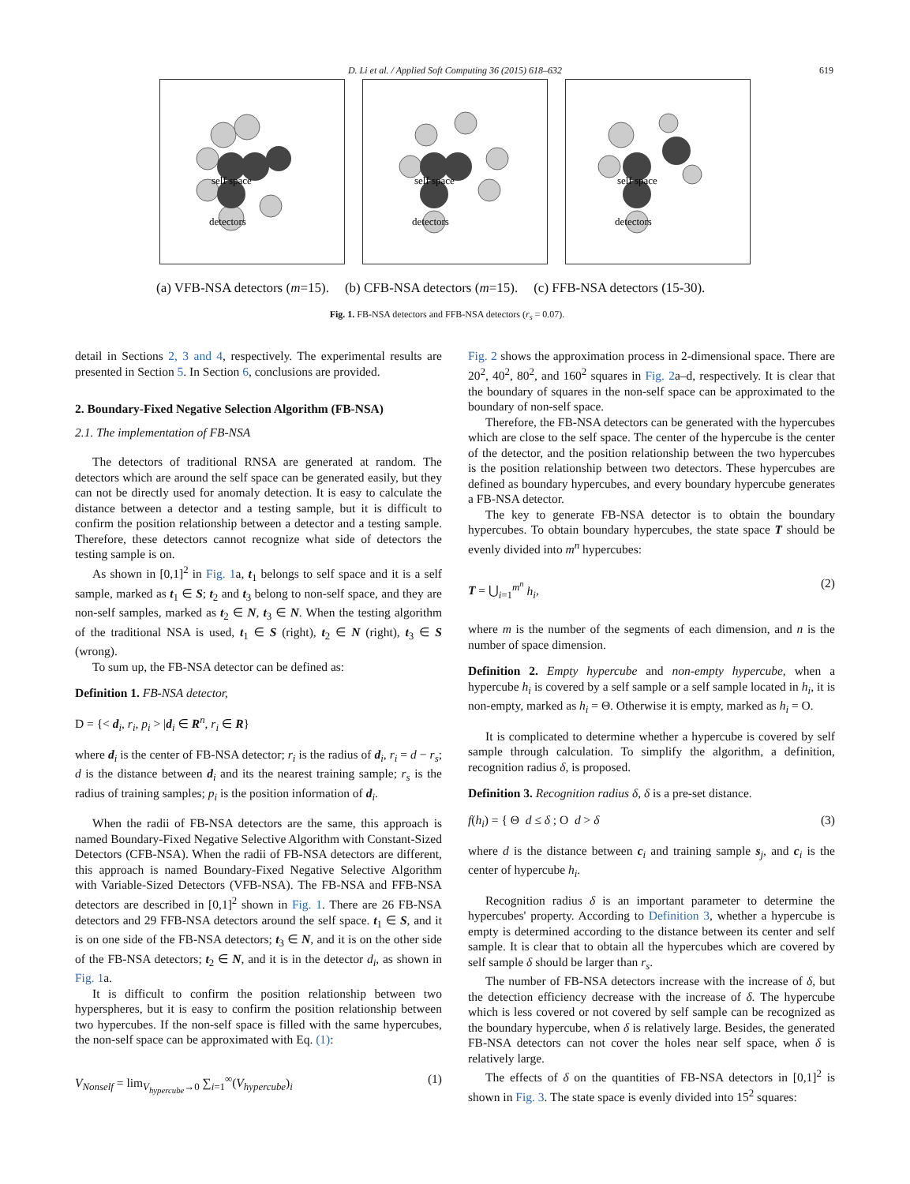D. Li et al. / Applied Soft Computing 36 (2015) 618–632 619
self space
detectors
self space
detectors
self space
detectors
(a) VFB-NSA detectors (m=15). (b) CFB-NSA detectors (m=15). (c) FFB-NSA detectors (15-30).
Fig. 1. FB-NSA detectors and FFB-NSA detectors (r<sub>s</sub> = 0.07).
detail in Sections 2, 3 and 4, respectively. The experimental results are presented in Section 5. In Section 6, conclusions are provided.
2. Boundary-Fixed Negative Selection Algorithm (FB-NSA)
2.1. The implementation of FB-NSA
The detectors of traditional RNSA are generated at random. The detectors which are around the self space can be generated easily, but they can not be directly used for anomaly detection. It is easy to calculate the distance between a detector and a testing sample, but it is difficult to confirm the position relationship between a detector and a testing sample. Therefore, these detectors cannot recognize what side of detectors the testing sample is on.
As shown in [0,1]<sup>2</sup> in Fig. 1a, t<sub>1</sub> belongs to self space and it is a self sample, marked as t<sub>1</sub> ∈ S; t<sub>2</sub> and t<sub>3</sub> belong to non-self space, and they are non-self samples, marked as t<sub>2</sub> ∈ N, t<sub>3</sub> ∈ N. When the testing algorithm of the traditional NSA is used, t<sub>1</sub> ∈ S (right), t<sub>2</sub> ∈ N (right), t<sub>3</sub> ∈ S (wrong).
To sum up, the FB-NSA detector can be defined as:
Definition 1. FB-NSA detector,
D = {< d<sub>i</sub>, r<sub>i</sub>, p<sub>i</sub> > |d<sub>i</sub> ∈ R<sup>n</sup>, r<sub>i</sub> ∈ R}
where d<sub>i</sub> is the center of FB-NSA detector; r<sub>i</sub> is the radius of d<sub>i</sub>, r<sub>i</sub> = d − r<sub>s</sub>; d is the distance between d<sub>i</sub> and its the nearest training sample; r<sub>s</sub> is the radius of training samples; p<sub>i</sub> is the position information of d<sub>i</sub>.
When the radii of FB-NSA detectors are the same, this approach is named Boundary-Fixed Negative Selective Algorithm with Constant-Sized Detectors (CFB-NSA). When the radii of FB-NSA detectors are different, this approach is named Boundary-Fixed Negative Selective Algorithm with Variable-Sized Detectors (VFB-NSA). The FB-NSA and FFB-NSA detectors are described in [0,1]<sup>2</sup> shown in Fig. 1. There are 26 FB-NSA detectors and 29 FFB-NSA detectors around the self space. t<sub>1</sub> ∈ S, and it is on one side of the FB-NSA detectors; t<sub>3</sub> ∈ N, and it is on the other side of the FB-NSA detectors; t<sub>2</sub> ∈ N, and it is in the detector d<sub>i</sub>, as shown in Fig. 1a.
It is difficult to confirm the position relationship between two hyperspheres, but it is easy to confirm the position relationship between two hypercubes. If the non-self space is filled with the same hypercubes, the non-self space can be approximated with Eq. (1):
V<sub>Nonself</sub> = lim<sub>V<sub>hypercube</sub>→0</sub> ∑<sub>i=1</sub><sup>∞</sup>(V<sub>hypercube</sub>)<sub>i</sub> (1)
Fig. 2 shows the approximation process in 2-dimensional space. There are 20<sup>2</sup>, 40<sup>2</sup>, 80<sup>2</sup>, and 160<sup>2</sup> squares in Fig. 2a–d, respectively. It is clear that the boundary of squares in the non-self space can be approximated to the boundary of non-self space.
Therefore, the FB-NSA detectors can be generated with the hypercubes which are close to the self space. The center of the hypercube is the center of the detector, and the position relationship between the two hypercubes is the position relationship between two detectors. These hypercubes are defined as boundary hypercubes, and every boundary hypercube generates a FB-NSA detector.
The key to generate FB-NSA detector is to obtain the boundary hypercubes. To obtain boundary hypercubes, the state space T should be evenly divided into m<sup>n</sup> hypercubes:
T = ⋃<sub>i=1</sub><sup>m<sup>n</sup></sup> h<sub>i</sub>, (2)
where m is the number of the segments of each dimension, and n is the number of space dimension.
Definition 2. Empty hypercube and non-empty hypercube, when a hypercube h<sub>i</sub> is covered by a self sample or a self sample located in h<sub>i</sub>, it is non-empty, marked as h<sub>i</sub> = Θ. Otherwise it is empty, marked as h<sub>i</sub> = O.
It is complicated to determine whether a hypercube is covered by self sample through calculation. To simplify the algorithm, a definition, recognition radius δ, is proposed.
Definition 3. Recognition radius δ, δ is a pre-set distance.
f(h<sub>i</sub>) = { Θ d ≤ δ ; O d > δ (3)
where d is the distance between c<sub>i</sub> and training sample s<sub>j</sub>, and c<sub>i</sub> is the center of hypercube h<sub>i</sub>.
Recognition radius δ is an important parameter to determine the hypercubes' property. According to Definition 3, whether a hypercube is empty is determined according to the distance between its center and self sample. It is clear that to obtain all the hypercubes which are covered by self sample δ should be larger than r<sub>s</sub>.
The number of FB-NSA detectors increase with the increase of δ, but the detection efficiency decrease with the increase of δ. The hypercube which is less covered or not covered by self sample can be recognized as the boundary hypercube, when δ is relatively large. Besides, the generated FB-NSA detectors can not cover the holes near self space, when δ is relatively large.
The effects of δ on the quantities of FB-NSA detectors in [0,1]<sup>2</sup> is shown in Fig. 3. The state space is evenly divided into 15<sup>2</sup> squares: